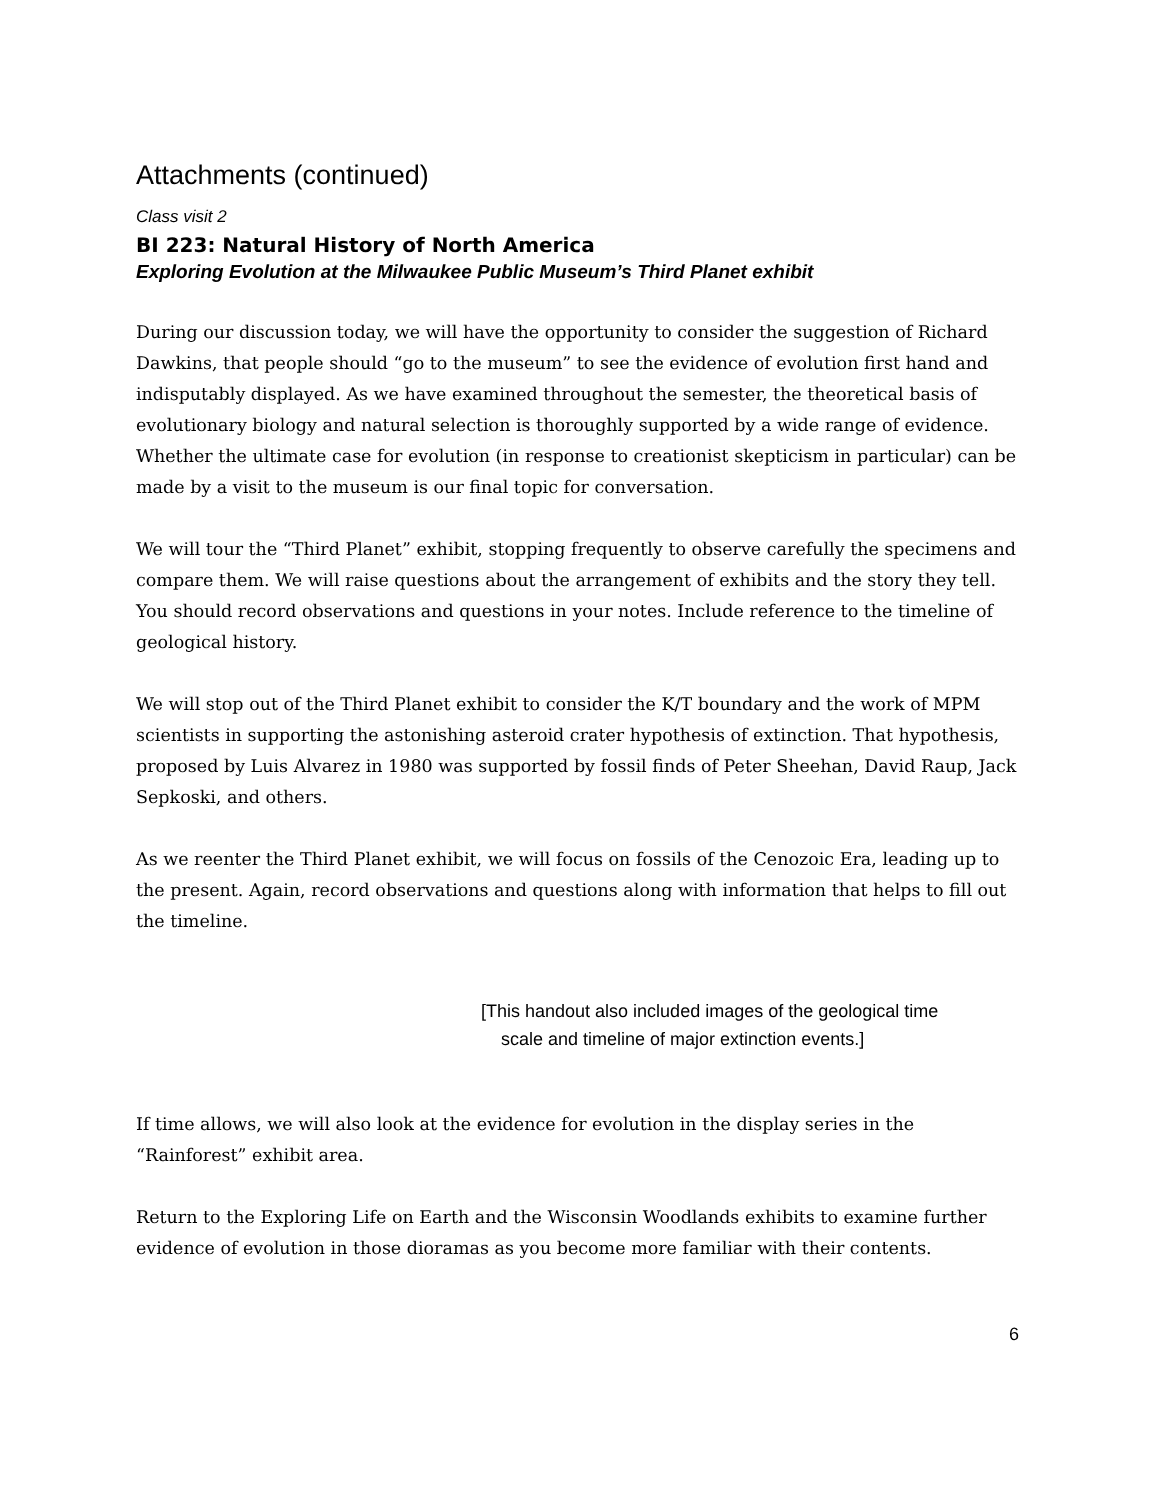Attachments (continued)
Class visit 2
BI 223: Natural History of North America
Exploring Evolution at the Milwaukee Public Museum’s Third Planet exhibit
During our discussion today, we will have the opportunity to consider the suggestion of Richard Dawkins, that people should “go to the museum” to see the evidence of evolution first hand and indisputably displayed. As we have examined throughout the semester, the theoretical basis of evolutionary biology and natural selection is thoroughly supported by a wide range of evidence. Whether the ultimate case for evolution (in response to creationist skepticism in particular) can be made by a visit to the museum is our final topic for conversation.
We will tour the “Third Planet” exhibit, stopping frequently to observe carefully the specimens and compare them. We will raise questions about the arrangement of exhibits and the story they tell. You should record observations and questions in your notes. Include reference to the timeline of geological history.
We will stop out of the Third Planet exhibit to consider the K/T boundary and the work of MPM scientists in supporting the astonishing asteroid crater hypothesis of extinction. That hypothesis, proposed by Luis Alvarez in 1980 was supported by fossil finds of Peter Sheehan, David Raup, Jack Sepkoski, and others.
As we reenter the Third Planet exhibit, we will focus on fossils of the Cenozoic Era, leading up to the present. Again, record observations and questions along with information that helps to fill out the timeline.
[This handout also included images of the geological time
scale and timeline of major extinction events.]
If time allows, we will also look at the evidence for evolution in the display series in the “Rainforest” exhibit area.
Return to the Exploring Life on Earth and the Wisconsin Woodlands exhibits to examine further evidence of evolution in those dioramas as you become more familiar with their contents.
6